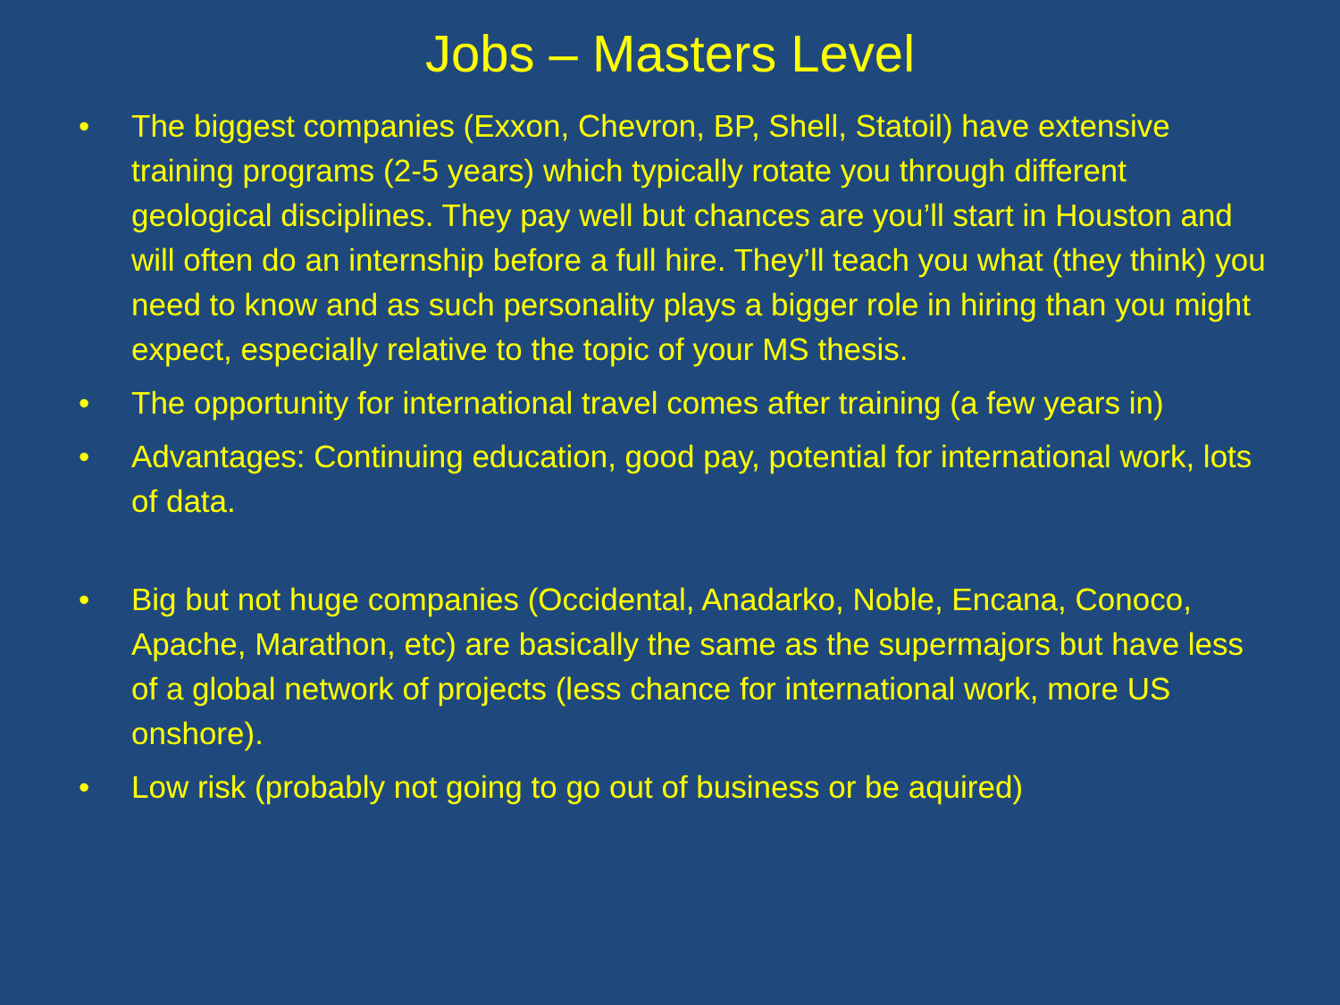Jobs – Masters Level
• The biggest companies (Exxon, Chevron, BP, Shell, Statoil) have extensive training programs (2-5 years) which typically rotate you through different geological disciplines. They pay well but chances are you’ll start in Houston and will often do an internship before a full hire. They’ll teach you what (they think) you need to know and as such personality plays a bigger role in hiring than you might expect, especially relative to the topic of your MS thesis.
• The opportunity for international travel comes after training (a few years in)
• Advantages: Continuing education, good pay, potential for international work, lots of data.
• Big but not huge companies (Occidental, Anadarko, Noble, Encana, Conoco, Apache, Marathon, etc) are basically the same as the supermajors but have less of a global network of projects (less chance for international work, more US onshore).
• Low risk (probably not going to go out of business or be aquired)